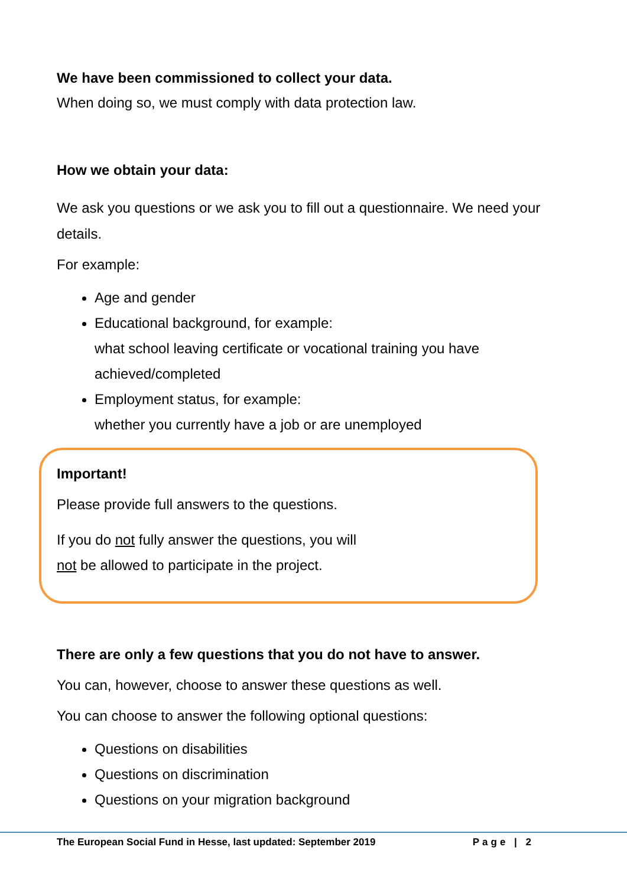We have been commissioned to collect your data.
When doing so, we must comply with data protection law.
How we obtain your data:
We ask you questions or we ask you to fill out a questionnaire. We need your details.
For example:
Age and gender
Educational background, for example:
what school leaving certificate or vocational training you have achieved/completed
Employment status, for example:
whether you currently have a job or are unemployed
Important!
Please provide full answers to the questions.
If you do not fully answer the questions, you will
not be allowed to participate in the project.
There are only a few questions that you do not have to answer.
You can, however, choose to answer these questions as well.
You can choose to answer the following optional questions:
Questions on disabilities
Questions on discrimination
Questions on your migration background
The European Social Fund in Hesse, last updated: September 2019 Page | 2